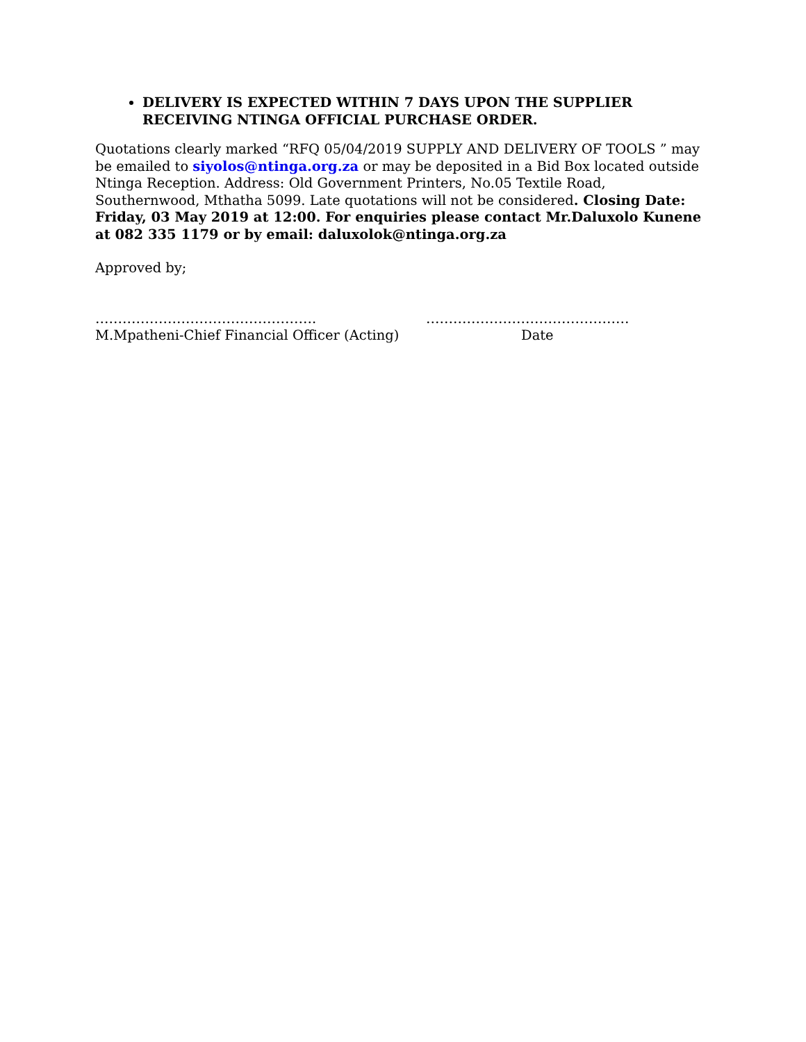DELIVERY IS EXPECTED WITHIN 7 DAYS UPON THE SUPPLIER RECEIVING NTINGA OFFICIAL PURCHASE ORDER.
Quotations clearly marked “RFQ 05/04/2019 SUPPLY AND DELIVERY OF TOOLS ” may be emailed to siyolos@ntinga.org.za or may be deposited in a Bid Box located outside Ntinga Reception. Address: Old Government Printers, No.05 Textile Road, Southernwood, Mthatha 5099. Late quotations will not be considered. Closing Date: Friday, 03 May 2019 at 12:00. For enquiries please contact Mr.Daluxolo Kunene at 082 335 1179 or by email: daluxolok@ntinga.org.za
Approved by;
………………………………………….
M.Mpatheni-Chief Financial Officer (Acting)
………………………………………
Date